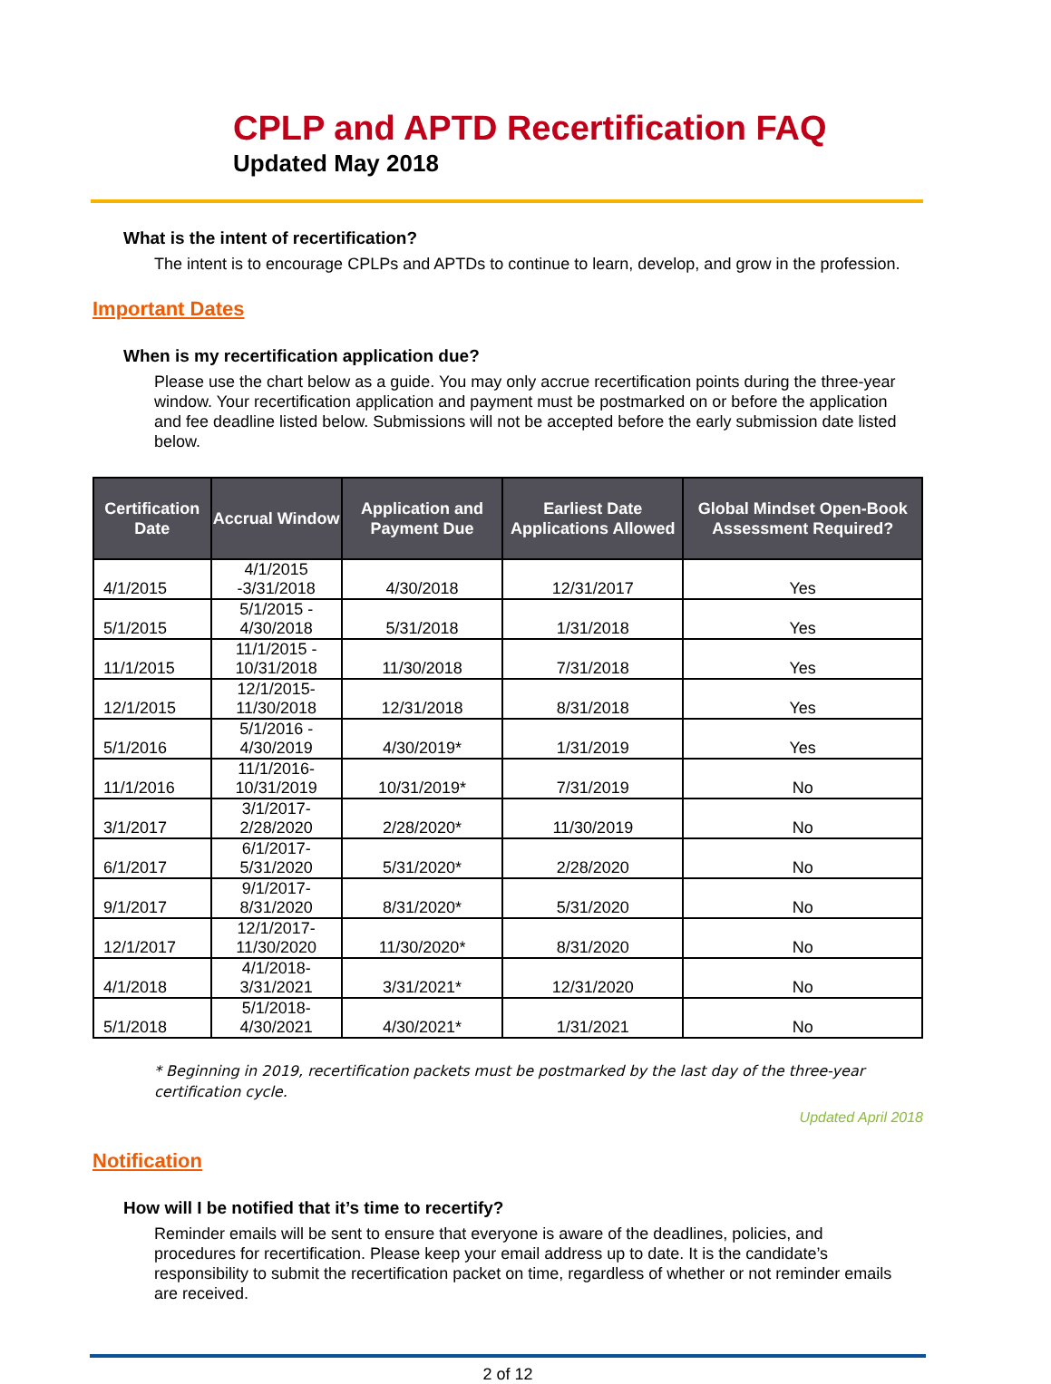CPLP and APTD Recertification FAQ
Updated May 2018
What is the intent of recertification?
The intent is to encourage CPLPs and APTDs to continue to learn, develop, and grow in the profession.
Important Dates
When is my recertification application due?
Please use the chart below as a guide. You may only accrue recertification points during the three-year window. Your recertification application and payment must be postmarked on or before the application and fee deadline listed below. Submissions will not be accepted before the early submission date listed below.
| Certification Date | Accrual Window | Application and Payment Due | Earliest Date Applications Allowed | Global Mindset Open-Book Assessment Required? |
| --- | --- | --- | --- | --- |
| 4/1/2015 | 4/1/2015 -3/31/2018 | 4/30/2018 | 12/31/2017 | Yes |
| 5/1/2015 | 5/1/2015 - 4/30/2018 | 5/31/2018 | 1/31/2018 | Yes |
| 11/1/2015 | 11/1/2015 - 10/31/2018 | 11/30/2018 | 7/31/2018 | Yes |
| 12/1/2015 | 12/1/2015-11/30/2018 | 12/31/2018 | 8/31/2018 | Yes |
| 5/1/2016 | 5/1/2016 - 4/30/2019 | 4/30/2019* | 1/31/2019 | Yes |
| 11/1/2016 | 11/1/2016-10/31/2019 | 10/31/2019* | 7/31/2019 | No |
| 3/1/2017 | 3/1/2017-2/28/2020 | 2/28/2020* | 11/30/2019 | No |
| 6/1/2017 | 6/1/2017-5/31/2020 | 5/31/2020* | 2/28/2020 | No |
| 9/1/2017 | 9/1/2017-8/31/2020 | 8/31/2020* | 5/31/2020 | No |
| 12/1/2017 | 12/1/2017-11/30/2020 | 11/30/2020* | 8/31/2020 | No |
| 4/1/2018 | 4/1/2018-3/31/2021 | 3/31/2021* | 12/31/2020 | No |
| 5/1/2018 | 5/1/2018-4/30/2021 | 4/30/2021* | 1/31/2021 | No |
* Beginning in 2019, recertification packets must be postmarked by the last day of the three-year certification cycle.
Updated April 2018
Notification
How will I be notified that it’s time to recertify?
Reminder emails will be sent to ensure that everyone is aware of the deadlines, policies, and procedures for recertification. Please keep your email address up to date. It is the candidate’s responsibility to submit the recertification packet on time, regardless of whether or not reminder emails are received.
2 of 12